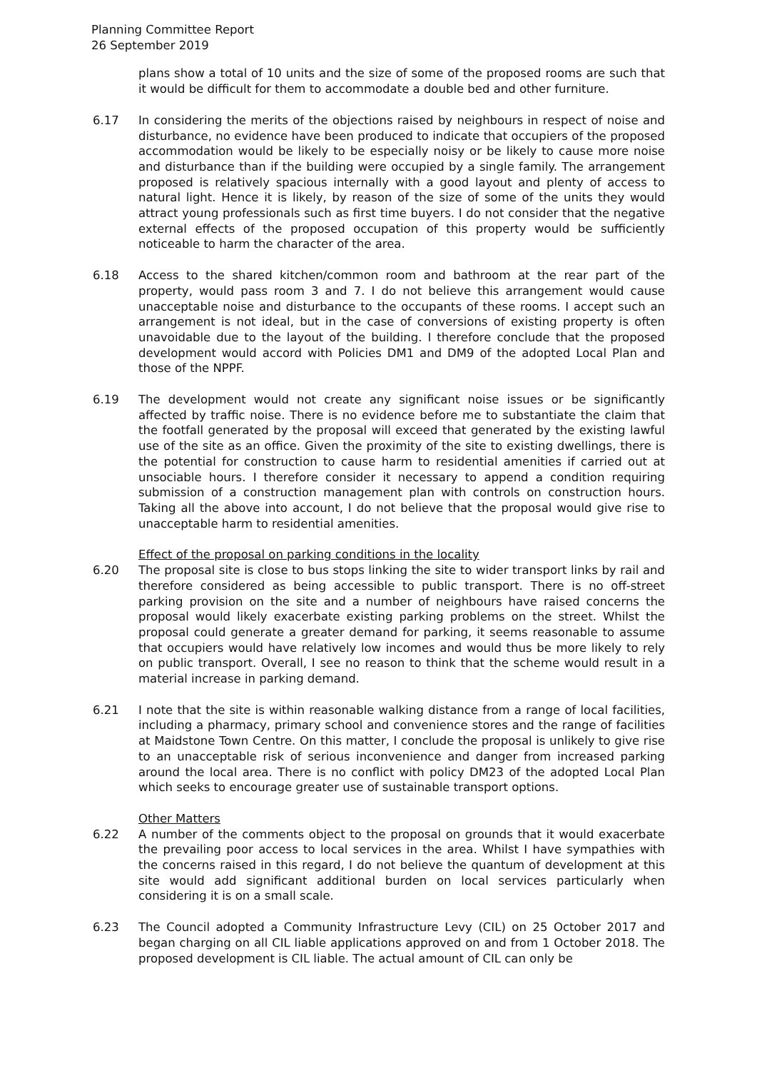Planning Committee Report
26 September 2019
plans show a total of 10 units and the size of some of the proposed rooms are such that it would be difficult for them to accommodate a double bed and other furniture.
6.17 In considering the merits of the objections raised by neighbours in respect of noise and disturbance, no evidence have been produced to indicate that occupiers of the proposed accommodation would be likely to be especially noisy or be likely to cause more noise and disturbance than if the building were occupied by a single family. The arrangement proposed is relatively spacious internally with a good layout and plenty of access to natural light. Hence it is likely, by reason of the size of some of the units they would attract young professionals such as first time buyers. I do not consider that the negative external effects of the proposed occupation of this property would be sufficiently noticeable to harm the character of the area.
6.18 Access to the shared kitchen/common room and bathroom at the rear part of the property, would pass room 3 and 7. I do not believe this arrangement would cause unacceptable noise and disturbance to the occupants of these rooms. I accept such an arrangement is not ideal, but in the case of conversions of existing property is often unavoidable due to the layout of the building. I therefore conclude that the proposed development would accord with Policies DM1 and DM9 of the adopted Local Plan and those of the NPPF.
6.19 The development would not create any significant noise issues or be significantly affected by traffic noise. There is no evidence before me to substantiate the claim that the footfall generated by the proposal will exceed that generated by the existing lawful use of the site as an office. Given the proximity of the site to existing dwellings, there is the potential for construction to cause harm to residential amenities if carried out at unsociable hours. I therefore consider it necessary to append a condition requiring submission of a construction management plan with controls on construction hours. Taking all the above into account, I do not believe that the proposal would give rise to unacceptable harm to residential amenities.
Effect of the proposal on parking conditions in the locality
6.20 The proposal site is close to bus stops linking the site to wider transport links by rail and therefore considered as being accessible to public transport. There is no off-street parking provision on the site and a number of neighbours have raised concerns the proposal would likely exacerbate existing parking problems on the street. Whilst the proposal could generate a greater demand for parking, it seems reasonable to assume that occupiers would have relatively low incomes and would thus be more likely to rely on public transport. Overall, I see no reason to think that the scheme would result in a material increase in parking demand.
6.21 I note that the site is within reasonable walking distance from a range of local facilities, including a pharmacy, primary school and convenience stores and the range of facilities at Maidstone Town Centre. On this matter, I conclude the proposal is unlikely to give rise to an unacceptable risk of serious inconvenience and danger from increased parking around the local area. There is no conflict with policy DM23 of the adopted Local Plan which seeks to encourage greater use of sustainable transport options.
Other Matters
6.22 A number of the comments object to the proposal on grounds that it would exacerbate the prevailing poor access to local services in the area. Whilst I have sympathies with the concerns raised in this regard, I do not believe the quantum of development at this site would add significant additional burden on local services particularly when considering it is on a small scale.
6.23 The Council adopted a Community Infrastructure Levy (CIL) on 25 October 2017 and began charging on all CIL liable applications approved on and from 1 October 2018. The proposed development is CIL liable. The actual amount of CIL can only be